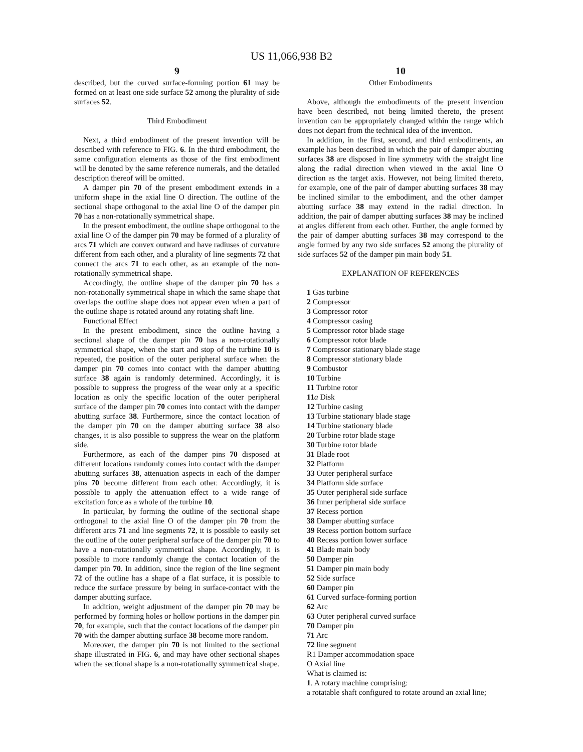US 11,066,938 B2
9
described, but the curved surface-forming portion 61 may be formed on at least one side surface 52 among the plurality of side surfaces 52.
Third Embodiment
Next, a third embodiment of the present invention will be described with reference to FIG. 6. In the third embodiment, the same configuration elements as those of the first embodiment will be denoted by the same reference numerals, and the detailed description thereof will be omitted.
A damper pin 70 of the present embodiment extends in a uniform shape in the axial line O direction. The outline of the sectional shape orthogonal to the axial line O of the damper pin 70 has a non-rotationally symmetrical shape.
In the present embodiment, the outline shape orthogonal to the axial line O of the damper pin 70 may be formed of a plurality of arcs 71 which are convex outward and have radiuses of curvature different from each other, and a plurality of line segments 72 that connect the arcs 71 to each other, as an example of the non-rotationally symmetrical shape.
Accordingly, the outline shape of the damper pin 70 has a non-rotationally symmetrical shape in which the same shape that overlaps the outline shape does not appear even when a part of the outline shape is rotated around any rotating shaft line.
Functional Effect
In the present embodiment, since the outline having a sectional shape of the damper pin 70 has a non-rotationally symmetrical shape, when the start and stop of the turbine 10 is repeated, the position of the outer peripheral surface when the damper pin 70 comes into contact with the damper abutting surface 38 again is randomly determined. Accordingly, it is possible to suppress the progress of the wear only at a specific location as only the specific location of the outer peripheral surface of the damper pin 70 comes into contact with the damper abutting surface 38. Furthermore, since the contact location of the damper pin 70 on the damper abutting surface 38 also changes, it is also possible to suppress the wear on the platform side.
Furthermore, as each of the damper pins 70 disposed at different locations randomly comes into contact with the damper abutting surfaces 38, attenuation aspects in each of the damper pins 70 become different from each other. Accordingly, it is possible to apply the attenuation effect to a wide range of excitation force as a whole of the turbine 10.
In particular, by forming the outline of the sectional shape orthogonal to the axial line O of the damper pin 70 from the different arcs 71 and line segments 72, it is possible to easily set the outline of the outer peripheral surface of the damper pin 70 to have a non-rotationally symmetrical shape. Accordingly, it is possible to more randomly change the contact location of the damper pin 70. In addition, since the region of the line segment 72 of the outline has a shape of a flat surface, it is possible to reduce the surface pressure by being in surface-contact with the damper abutting surface.
In addition, weight adjustment of the damper pin 70 may be performed by forming holes or hollow portions in the damper pin 70, for example, such that the contact locations of the damper pin 70 with the damper abutting surface 38 become more random.
Moreover, the damper pin 70 is not limited to the sectional shape illustrated in FIG. 6, and may have other sectional shapes when the sectional shape is a non-rotationally symmetrical shape.
10
Other Embodiments
Above, although the embodiments of the present invention have been described, not being limited thereto, the present invention can be appropriately changed within the range which does not depart from the technical idea of the invention.
In addition, in the first, second, and third embodiments, an example has been described in which the pair of damper abutting surfaces 38 are disposed in line symmetry with the straight line along the radial direction when viewed in the axial line O direction as the target axis. However, not being limited thereto, for example, one of the pair of damper abutting surfaces 38 may be inclined similar to the embodiment, and the other damper abutting surface 38 may extend in the radial direction. In addition, the pair of damper abutting surfaces 38 may be inclined at angles different from each other. Further, the angle formed by the pair of damper abutting surfaces 38 may correspond to the angle formed by any two side surfaces 52 among the plurality of side surfaces 52 of the damper pin main body 51.
EXPLANATION OF REFERENCES
1 Gas turbine
2 Compressor
3 Compressor rotor
4 Compressor casing
5 Compressor rotor blade stage
6 Compressor rotor blade
7 Compressor stationary blade stage
8 Compressor stationary blade
9 Combustor
10 Turbine
11 Turbine rotor
11 a Disk
12 Turbine casing
13 Turbine stationary blade stage
14 Turbine stationary blade
20 Turbine rotor blade stage
30 Turbine rotor blade
31 Blade root
32 Platform
33 Outer peripheral surface
34 Platform side surface
35 Outer peripheral side surface
36 Inner peripheral side surface
37 Recess portion
38 Damper abutting surface
39 Recess portion bottom surface
40 Recess portion lower surface
41 Blade main body
50 Damper pin
51 Damper pin main body
52 Side surface
60 Damper pin
61 Curved surface-forming portion
62 Arc
63 Outer peripheral curved surface
70 Damper pin
71 Arc
72 line segment
R1 Damper accommodation space
O Axial line
What is claimed is:
1. A rotary machine comprising:
a rotatable shaft configured to rotate around an axial line;